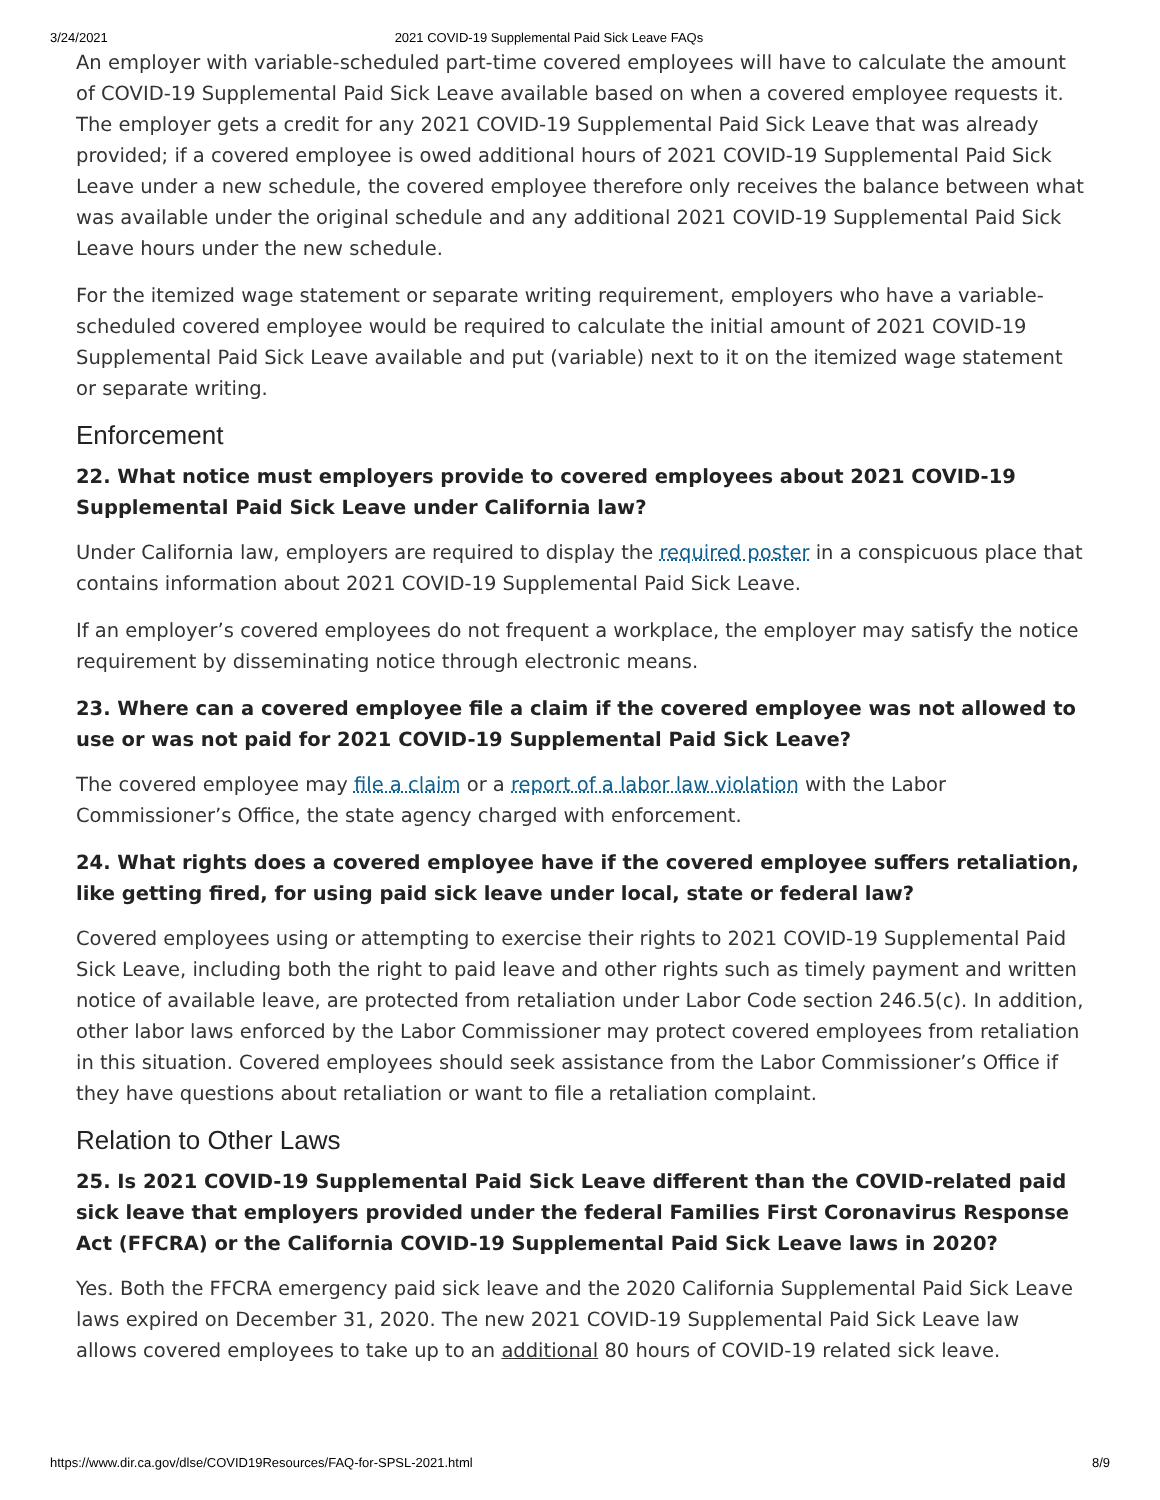3/24/2021 2021 COVID-19 Supplemental Paid Sick Leave FAQs
An employer with variable-scheduled part-time covered employees will have to calculate the amount of COVID-19 Supplemental Paid Sick Leave available based on when a covered employee requests it. The employer gets a credit for any 2021 COVID-19 Supplemental Paid Sick Leave that was already provided; if a covered employee is owed additional hours of 2021 COVID-19 Supplemental Paid Sick Leave under a new schedule, the covered employee therefore only receives the balance between what was available under the original schedule and any additional 2021 COVID-19 Supplemental Paid Sick Leave hours under the new schedule.
For the itemized wage statement or separate writing requirement, employers who have a variable-scheduled covered employee would be required to calculate the initial amount of 2021 COVID-19 Supplemental Paid Sick Leave available and put (variable) next to it on the itemized wage statement or separate writing.
Enforcement
22. What notice must employers provide to covered employees about 2021 COVID-19 Supplemental Paid Sick Leave under California law?
Under California law, employers are required to display the required poster in a conspicuous place that contains information about 2021 COVID-19 Supplemental Paid Sick Leave.
If an employer’s covered employees do not frequent a workplace, the employer may satisfy the notice requirement by disseminating notice through electronic means.
23. Where can a covered employee file a claim if the covered employee was not allowed to use or was not paid for 2021 COVID-19 Supplemental Paid Sick Leave?
The covered employee may file a claim or a report of a labor law violation with the Labor Commissioner’s Office, the state agency charged with enforcement.
24. What rights does a covered employee have if the covered employee suffers retaliation, like getting fired, for using paid sick leave under local, state or federal law?
Covered employees using or attempting to exercise their rights to 2021 COVID-19 Supplemental Paid Sick Leave, including both the right to paid leave and other rights such as timely payment and written notice of available leave, are protected from retaliation under Labor Code section 246.5(c). In addition, other labor laws enforced by the Labor Commissioner may protect covered employees from retaliation in this situation. Covered employees should seek assistance from the Labor Commissioner’s Office if they have questions about retaliation or want to file a retaliation complaint.
Relation to Other Laws
25. Is 2021 COVID-19 Supplemental Paid Sick Leave different than the COVID-related paid sick leave that employers provided under the federal Families First Coronavirus Response Act (FFCRA) or the California COVID-19 Supplemental Paid Sick Leave laws in 2020?
Yes. Both the FFCRA emergency paid sick leave and the 2020 California Supplemental Paid Sick Leave laws expired on December 31, 2020. The new 2021 COVID-19 Supplemental Paid Sick Leave law allows covered employees to take up to an additional 80 hours of COVID-19 related sick leave.
https://www.dir.ca.gov/dlse/COVID19Resources/FAQ-for-SPSL-2021.html 8/9